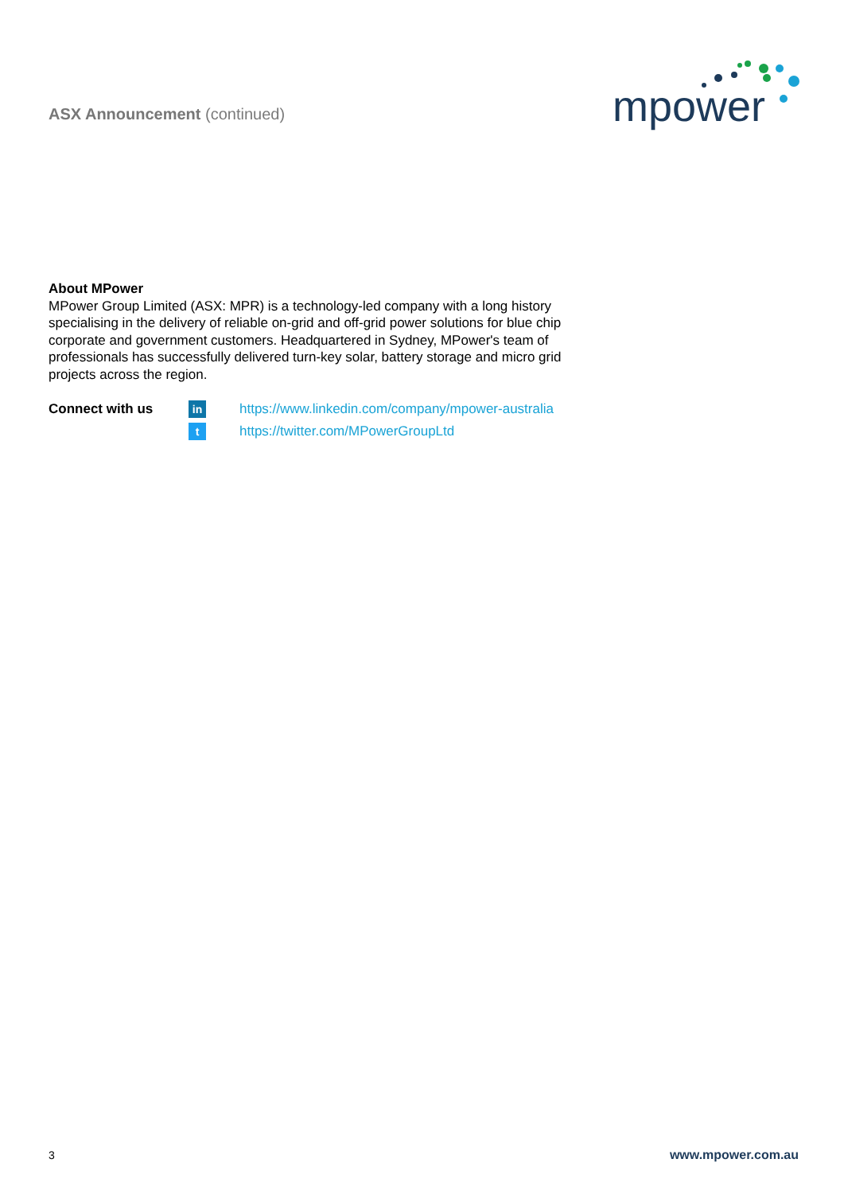ASX Announcement (continued)
mpower
About MPower
MPower Group Limited (ASX: MPR) is a technology-led company with a long history specialising in the delivery of reliable on-grid and off-grid power solutions for blue chip corporate and government customers. Headquartered in Sydney, MPower's team of professionals has successfully delivered turn-key solar, battery storage and micro grid projects across the region.
Connect with us
in
t
https://www.linkedin.com/company/mpower-australia
https://twitter.com/MPowerGroupLtd
3 www.mpower.com.au